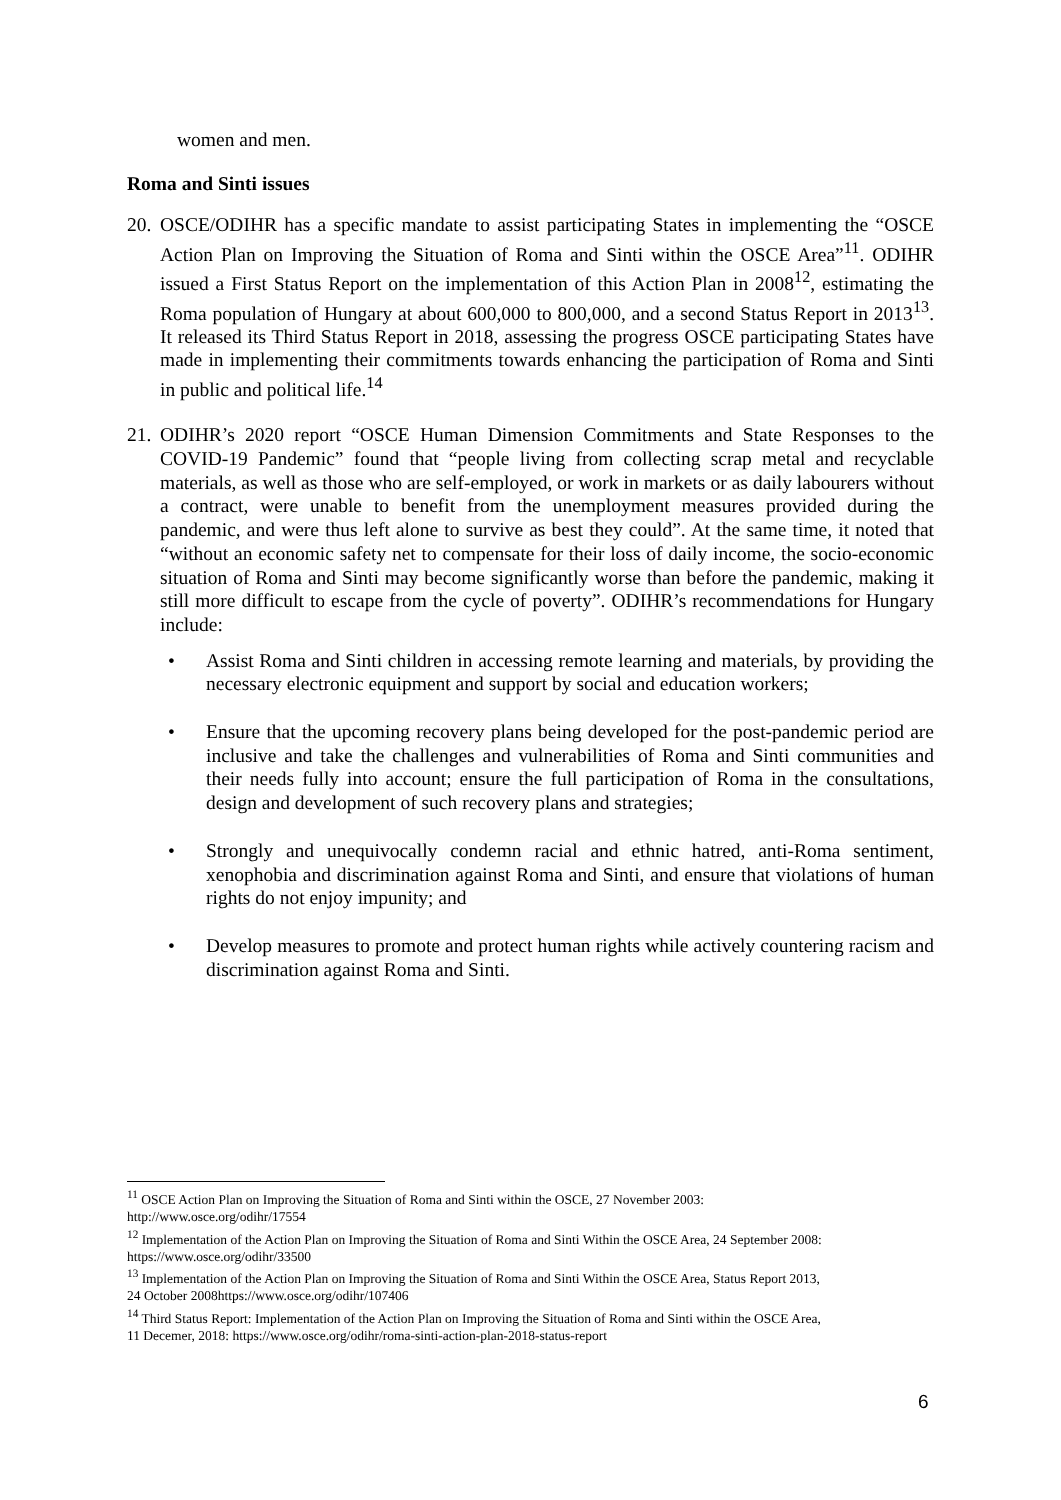women and men.
Roma and Sinti issues
20. OSCE/ODIHR has a specific mandate to assist participating States in implementing the “OSCE Action Plan on Improving the Situation of Roma and Sinti within the OSCE Area”<sup>11</sup>. ODIHR issued a First Status Report on the implementation of this Action Plan in 2008<sup>12</sup>, estimating the Roma population of Hungary at about 600,000 to 800,000, and a second Status Report in 2013<sup>13</sup>. It released its Third Status Report in 2018, assessing the progress OSCE participating States have made in implementing their commitments towards enhancing the participation of Roma and Sinti in public and political life.<sup>14</sup>
21. ODIHR’s 2020 report “OSCE Human Dimension Commitments and State Responses to the COVID-19 Pandemic” found that “people living from collecting scrap metal and recyclable materials, as well as those who are self-employed, or work in markets or as daily labourers without a contract, were unable to benefit from the unemployment measures provided during the pandemic, and were thus left alone to survive as best they could”. At the same time, it noted that “without an economic safety net to compensate for their loss of daily income, the socio-economic situation of Roma and Sinti may become significantly worse than before the pandemic, making it still more difficult to escape from the cycle of poverty”. ODIHR’s recommendations for Hungary include:
• Assist Roma and Sinti children in accessing remote learning and materials, by providing the necessary electronic equipment and support by social and education workers;
• Ensure that the upcoming recovery plans being developed for the post-pandemic period are inclusive and take the challenges and vulnerabilities of Roma and Sinti communities and their needs fully into account; ensure the full participation of Roma in the consultations, design and development of such recovery plans and strategies;
• Strongly and unequivocally condemn racial and ethnic hatred, anti-Roma sentiment, xenophobia and discrimination against Roma and Sinti, and ensure that violations of human rights do not enjoy impunity; and
• Develop measures to promote and protect human rights while actively countering racism and discrimination against Roma and Sinti.
<sup>11</sup> OSCE Action Plan on Improving the Situation of Roma and Sinti within the OSCE, 27 November 2003: http://www.osce.org/odihr/17554
<sup>12</sup> Implementation of the Action Plan on Improving the Situation of Roma and Sinti Within the OSCE Area, 24 September 2008: https://www.osce.org/odihr/33500
<sup>13</sup> Implementation of the Action Plan on Improving the Situation of Roma and Sinti Within the OSCE Area, Status Report 2013, 24 October 2008https://www.osce.org/odihr/107406
<sup>14</sup> Third Status Report: Implementation of the Action Plan on Improving the Situation of Roma and Sinti within the OSCE Area, 11 Decemer, 2018: https://www.osce.org/odihr/roma-sinti-action-plan-2018-status-report
6